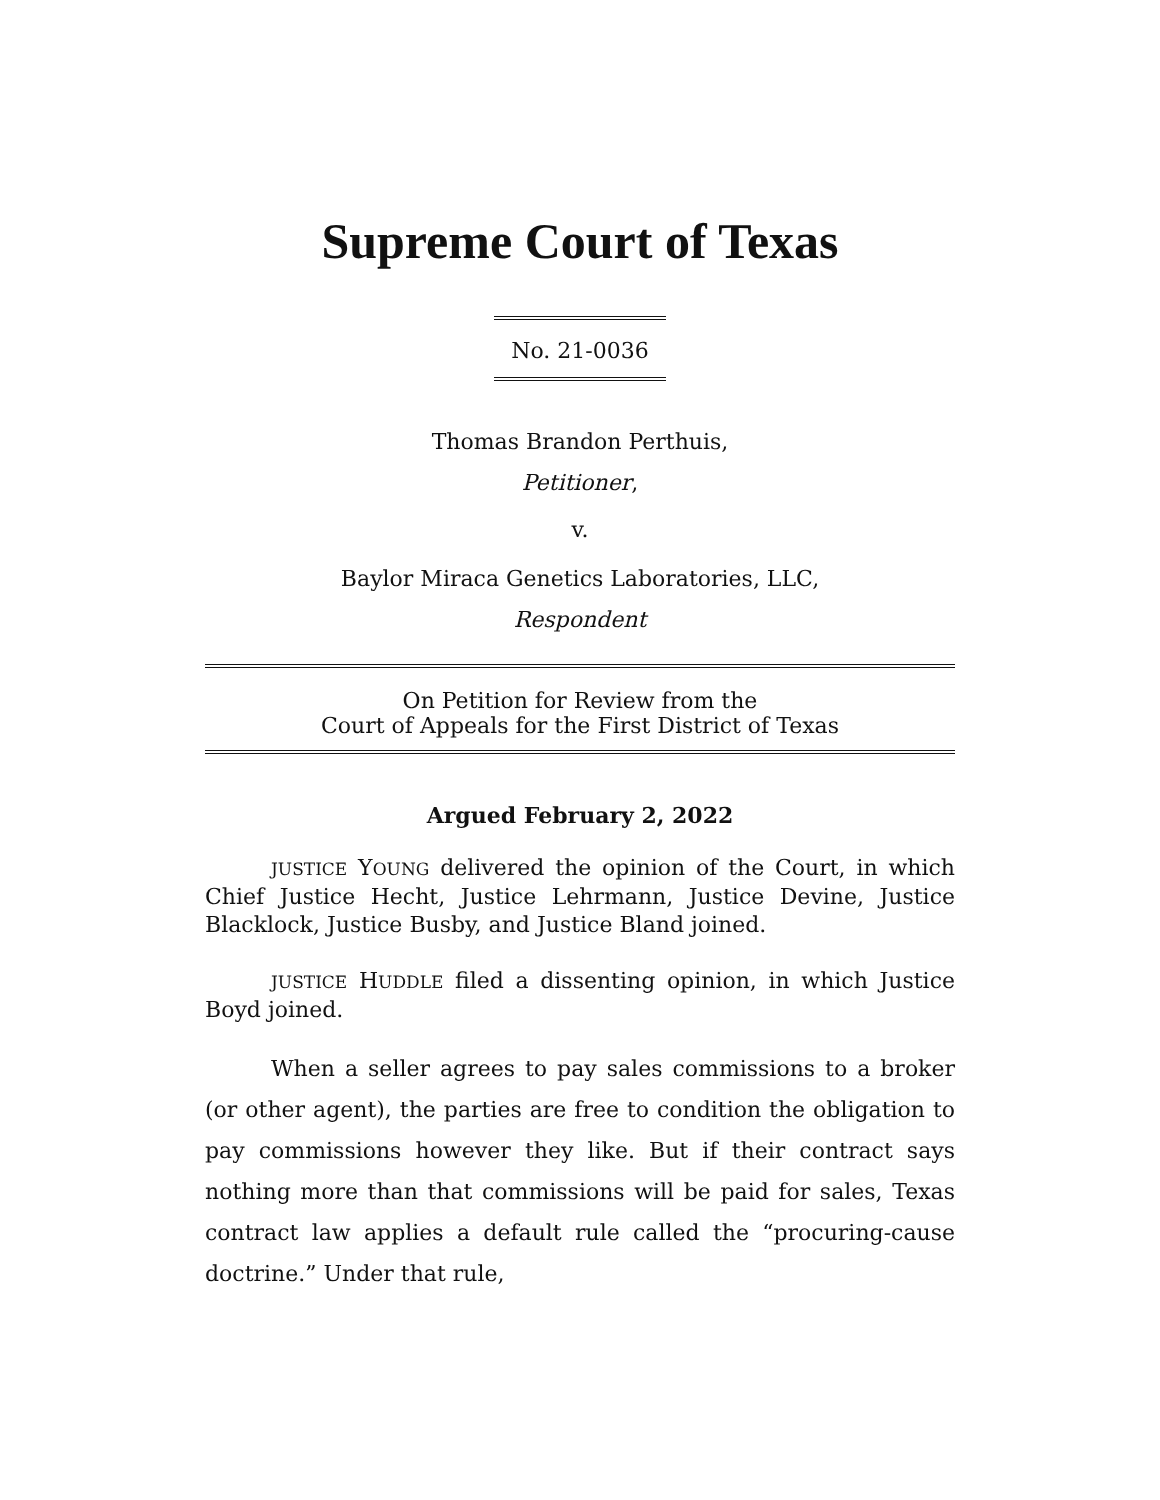Supreme Court of Texas
No. 21-0036
Thomas Brandon Perthuis,
Petitioner,
v.
Baylor Miraca Genetics Laboratories, LLC,
Respondent
On Petition for Review from the
Court of Appeals for the First District of Texas
Argued February 2, 2022
JUSTICE YOUNG delivered the opinion of the Court, in which Chief Justice Hecht, Justice Lehrmann, Justice Devine, Justice Blacklock, Justice Busby, and Justice Bland joined.
JUSTICE HUDDLE filed a dissenting opinion, in which Justice Boyd joined.
When a seller agrees to pay sales commissions to a broker (or other agent), the parties are free to condition the obligation to pay commissions however they like. But if their contract says nothing more than that commissions will be paid for sales, Texas contract law applies a default rule called the “procuring-cause doctrine.” Under that rule,